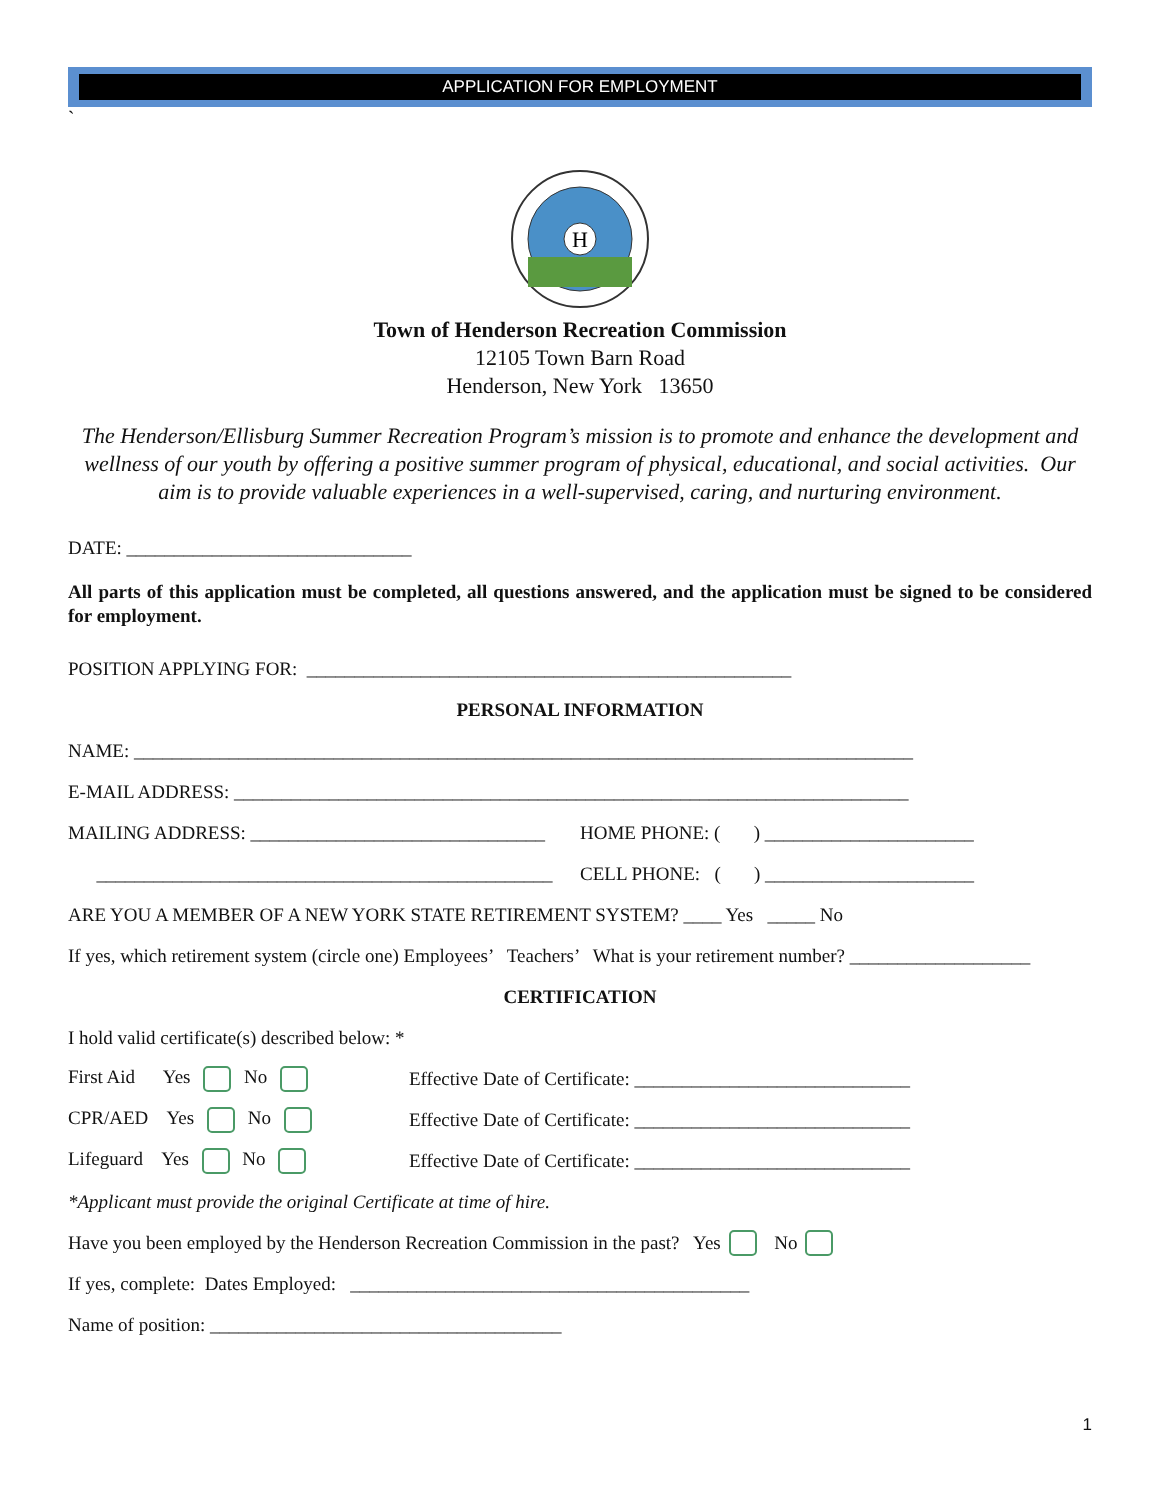APPLICATION FOR EMPLOYMENT
`
H
Town of Henderson Recreation Commission
12105 Town Barn Road
Henderson, New York 13650
The Henderson/Ellisburg Summer Recreation Program’s mission is to promote and enhance the development and wellness of our youth by offering a positive summer program of physical, educational, and social activities. Our aim is to provide valuable experiences in a well-supervised, caring, and nurturing environment.
DATE: ______________________________
All parts of this application must be completed, all questions answered, and the application must be signed to be considered for employment.
POSITION APPLYING FOR: ___________________________________________________
PERSONAL INFORMATION
NAME: __________________________________________________________________________________
E-MAIL ADDRESS: _______________________________________________________________________
MAILING ADDRESS: _______________________________ HOME PHONE: ( ) ______________________
________________________________________________ CELL PHONE: ( ) ______________________
ARE YOU A MEMBER OF A NEW YORK STATE RETIREMENT SYSTEM? ____ Yes _____ No
If yes, which retirement system (circle one) Employees’ Teachers’ What is your retirement number? ___________________
CERTIFICATION
I hold valid certificate(s) described below: *
First Aid Yes No Effective Date of Certificate: _____________________________
CPR/AED Yes No Effective Date of Certificate: _____________________________
Lifeguard Yes No Effective Date of Certificate: _____________________________
*Applicant must provide the original Certificate at time of hire.
Have you been employed by the Henderson Recreation Commission in the past? Yes No
If yes, complete: Dates Employed: __________________________________________
Name of position: _____________________________________
1